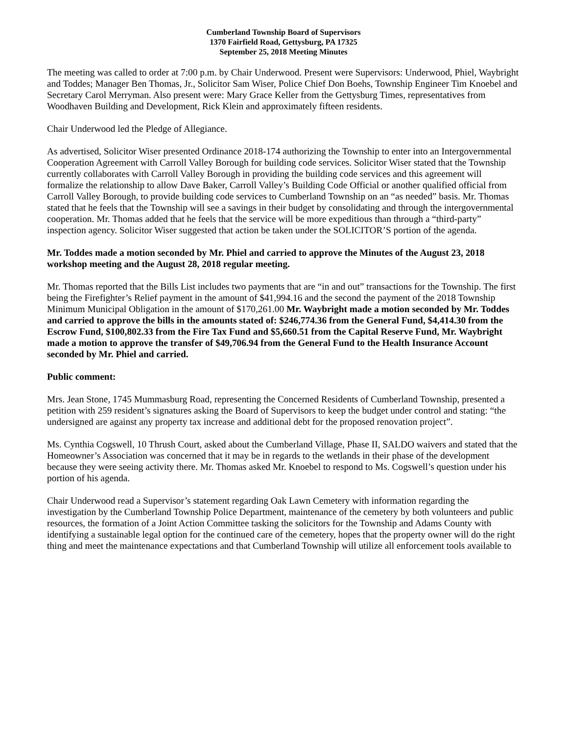Cumberland Township Board of Supervisors
1370 Fairfield Road, Gettysburg, PA 17325
September 25, 2018 Meeting Minutes
The meeting was called to order at 7:00 p.m. by Chair Underwood. Present were Supervisors: Underwood, Phiel, Waybright and Toddes; Manager Ben Thomas, Jr., Solicitor Sam Wiser, Police Chief Don Boehs, Township Engineer Tim Knoebel and Secretary Carol Merryman. Also present were: Mary Grace Keller from the Gettysburg Times, representatives from Woodhaven Building and Development, Rick Klein and approximately fifteen residents.
Chair Underwood led the Pledge of Allegiance.
As advertised, Solicitor Wiser presented Ordinance 2018-174 authorizing the Township to enter into an Intergovernmental Cooperation Agreement with Carroll Valley Borough for building code services. Solicitor Wiser stated that the Township currently collaborates with Carroll Valley Borough in providing the building code services and this agreement will formalize the relationship to allow Dave Baker, Carroll Valley’s Building Code Official or another qualified official from Carroll Valley Borough, to provide building code services to Cumberland Township on an “as needed” basis. Mr. Thomas stated that he feels that the Township will see a savings in their budget by consolidating and through the intergovernmental cooperation. Mr. Thomas added that he feels that the service will be more expeditious than through a “third-party” inspection agency. Solicitor Wiser suggested that action be taken under the SOLICITOR’S portion of the agenda.
Mr. Toddes made a motion seconded by Mr. Phiel and carried to approve the Minutes of the August 23, 2018 workshop meeting and the August 28, 2018 regular meeting.
Mr. Thomas reported that the Bills List includes two payments that are “in and out” transactions for the Township. The first being the Firefighter’s Relief payment in the amount of $41,994.16 and the second the payment of the 2018 Township Minimum Municipal Obligation in the amount of $170,261.00 Mr. Waybright made a motion seconded by Mr. Toddes and carried to approve the bills in the amounts stated of: $246,774.36 from the General Fund, $4,414.30 from the Escrow Fund, $100,802.33 from the Fire Tax Fund and $5,660.51 from the Capital Reserve Fund, Mr. Waybright made a motion to approve the transfer of $49,706.94 from the General Fund to the Health Insurance Account seconded by Mr. Phiel and carried.
Public comment:
Mrs. Jean Stone, 1745 Mummasburg Road, representing the Concerned Residents of Cumberland Township, presented a petition with 259 resident’s signatures asking the Board of Supervisors to keep the budget under control and stating: “the undersigned are against any property tax increase and additional debt for the proposed renovation project”.
Ms. Cynthia Cogswell, 10 Thrush Court, asked about the Cumberland Village, Phase II, SALDO waivers and stated that the Homeowner’s Association was concerned that it may be in regards to the wetlands in their phase of the development because they were seeing activity there. Mr. Thomas asked Mr. Knoebel to respond to Ms. Cogswell’s question under his portion of his agenda.
Chair Underwood read a Supervisor’s statement regarding Oak Lawn Cemetery with information regarding the investigation by the Cumberland Township Police Department, maintenance of the cemetery by both volunteers and public resources, the formation of a Joint Action Committee tasking the solicitors for the Township and Adams County with identifying a sustainable legal option for the continued care of the cemetery, hopes that the property owner will do the right thing and meet the maintenance expectations and that Cumberland Township will utilize all enforcement tools available to